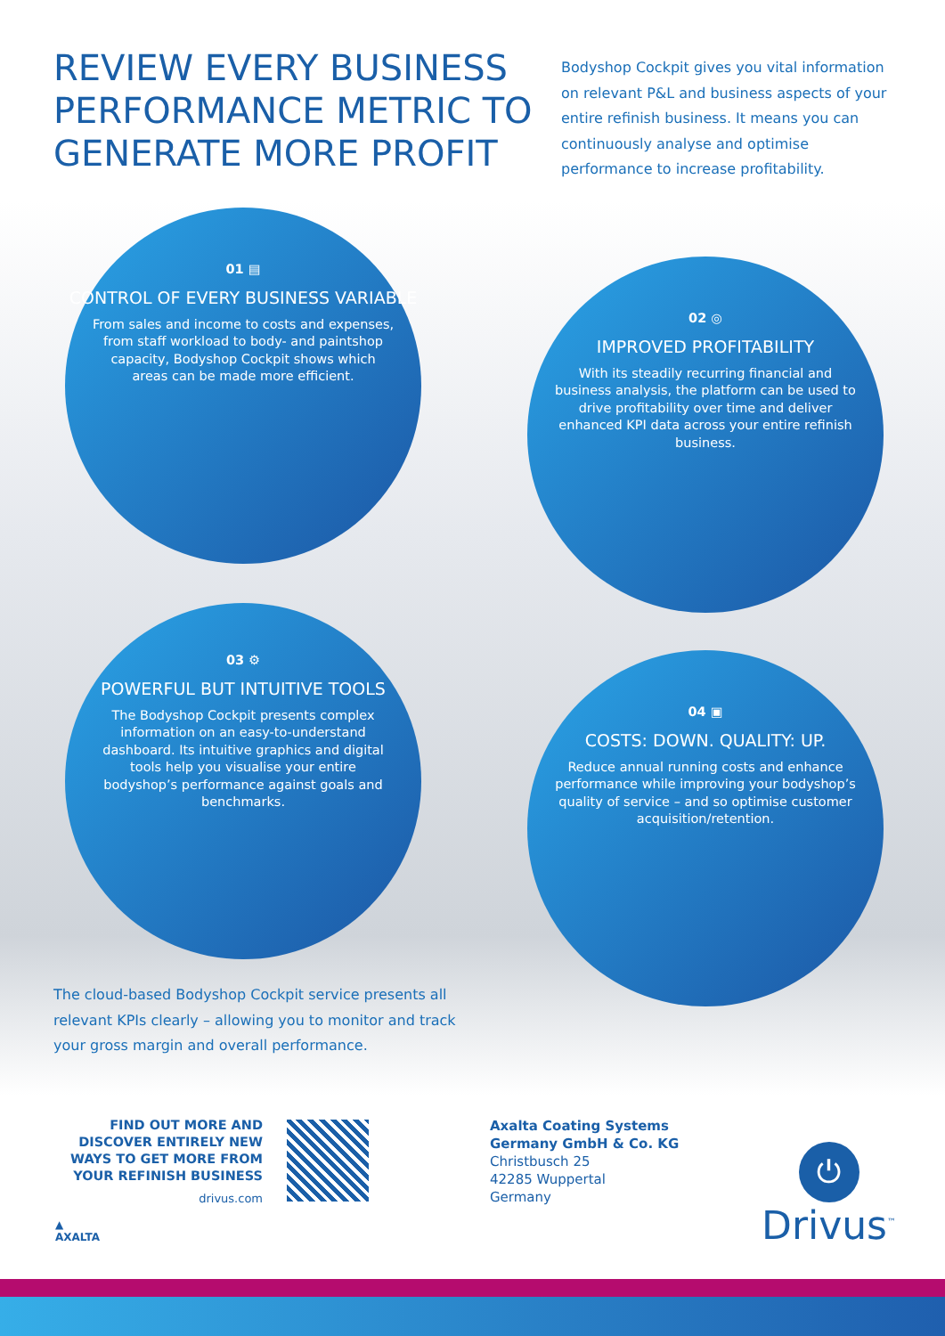REVIEW EVERY BUSINESS PERFORMANCE METRIC TO GENERATE MORE PROFIT
Bodyshop Cockpit gives you vital information on relevant P&L and business aspects of your entire refinish business. It means you can continuously analyse and optimise performance to increase profitability.
01 ▤
CONTROL OF EVERY BUSINESS VARIABLE
From sales and income to costs and expenses, from staff workload to body- and paintshop capacity, Bodyshop Cockpit shows which areas can be made more efficient.
02 ◎
IMPROVED PROFITABILITY
With its steadily recurring financial and business analysis, the platform can be used to drive profitability over time and deliver enhanced KPI data across your entire refinish business.
03 ⚙
POWERFUL BUT INTUITIVE TOOLS
The Bodyshop Cockpit presents complex information on an easy-to-understand dashboard. Its intuitive graphics and digital tools help you visualise your entire bodyshop’s performance against goals and benchmarks.
04 ▣
COSTS: DOWN. QUALITY: UP.
Reduce annual running costs and enhance performance while improving your bodyshop’s quality of service – and so optimise customer acquisition/retention.
The cloud-based Bodyshop Cockpit service presents all relevant KPIs clearly – allowing you to monitor and track your gross margin and overall performance.
FIND OUT MORE AND DISCOVER ENTIRELY NEW WAYS TO GET MORE FROM YOUR REFINISH BUSINESS
drivus.com
▲
AXALTA
Axalta Coating Systems
Germany GmbH & Co. KG
Christbusch 25
42285 Wuppertal
Germany
⏻
Drivus<sup>™</sup>